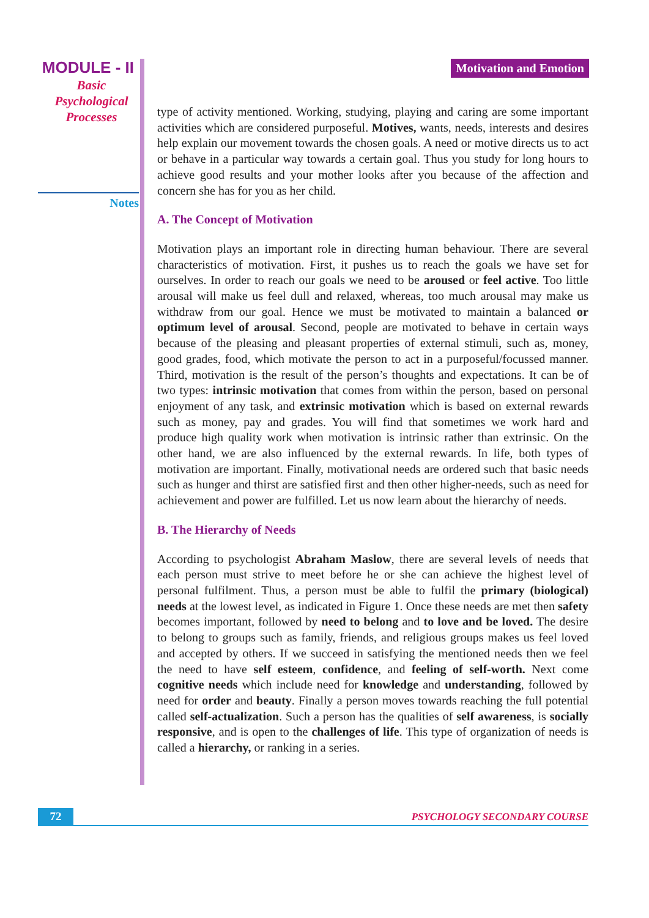MODULE - II
Basic
Psychological
Processes
Notes
Motivation and Emotion
type of activity mentioned. Working, studying, playing and caring are some important activities which are considered purposeful. Motives, wants, needs, interests and desires help explain our movement towards the chosen goals. A need or motive directs us to act or behave in a particular way towards a certain goal. Thus you study for long hours to achieve good results and your mother looks after you because of the affection and concern she has for you as her child.
A. The Concept of Motivation
Motivation plays an important role in directing human behaviour. There are several characteristics of motivation. First, it pushes us to reach the goals we have set for ourselves. In order to reach our goals we need to be aroused or feel active. Too little arousal will make us feel dull and relaxed, whereas, too much arousal may make us withdraw from our goal. Hence we must be motivated to maintain a balanced or optimum level of arousal. Second, people are motivated to behave in certain ways because of the pleasing and pleasant properties of external stimuli, such as, money, good grades, food, which motivate the person to act in a purposeful/focussed manner. Third, motivation is the result of the person’s thoughts and expectations. It can be of two types: intrinsic motivation that comes from within the person, based on personal enjoyment of any task, and extrinsic motivation which is based on external rewards such as money, pay and grades. You will find that sometimes we work hard and produce high quality work when motivation is intrinsic rather than extrinsic. On the other hand, we are also influenced by the external rewards. In life, both types of motivation are important. Finally, motivational needs are ordered such that basic needs such as hunger and thirst are satisfied first and then other higher-needs, such as need for achievement and power are fulfilled. Let us now learn about the hierarchy of needs.
B. The Hierarchy of Needs
According to psychologist Abraham Maslow, there are several levels of needs that each person must strive to meet before he or she can achieve the highest level of personal fulfilment. Thus, a person must be able to fulfil the primary (biological) needs at the lowest level, as indicated in Figure 1. Once these needs are met then safety becomes important, followed by need to belong and to love and be loved. The desire to belong to groups such as family, friends, and religious groups makes us feel loved and accepted by others. If we succeed in satisfying the mentioned needs then we feel the need to have self esteem, confidence, and feeling of self-worth. Next come cognitive needs which include need for knowledge and understanding, followed by need for order and beauty. Finally a person moves towards reaching the full potential called self-actualization. Such a person has the qualities of self awareness, is socially responsive, and is open to the challenges of life. This type of organization of needs is called a hierarchy, or ranking in a series.
72
PSYCHOLOGY SECONDARY COURSE